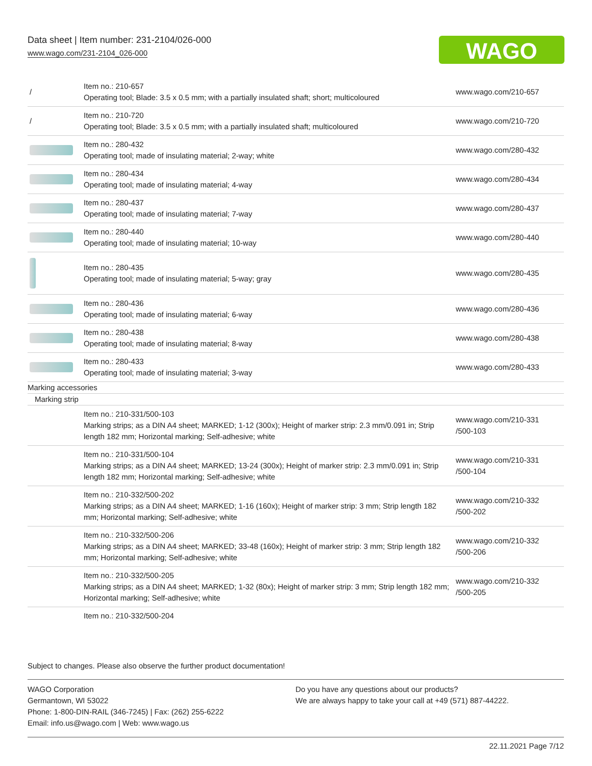Data sheet | Item number: 231-2104/026-000
www.wago.com/231-2104_026-000
WAGO
| / | Item no.: 210-657 Operating tool; Blade: 3.5 x 0.5 mm; with a partially insulated shaft; short; multicoloured | www.wago.com/210-657 |
| / | Item no.: 210-720 Operating tool; Blade: 3.5 x 0.5 mm; with a partially insulated shaft; multicoloured | www.wago.com/210-720 |
| | Item no.: 280-432 Operating tool; made of insulating material; 2-way; white | www.wago.com/280-432 |
| | Item no.: 280-434 Operating tool; made of insulating material; 4-way | www.wago.com/280-434 |
| | Item no.: 280-437 Operating tool; made of insulating material; 7-way | www.wago.com/280-437 |
| | Item no.: 280-440 Operating tool; made of insulating material; 10-way | www.wago.com/280-440 |
| | Item no.: 280-435 Operating tool; made of insulating material; 5-way; gray | www.wago.com/280-435 |
| | Item no.: 280-436 Operating tool; made of insulating material; 6-way | www.wago.com/280-436 |
| | Item no.: 280-438 Operating tool; made of insulating material; 8-way | www.wago.com/280-438 |
| | Item no.: 280-433 Operating tool; made of insulating material; 3-way | www.wago.com/280-433 |
| Marking accessories | | |
| Marking strip | | |
| | Item no.: 210-331/500-103 Marking strips; as a DIN A4 sheet; MARKED; 1-12 (300x); Height of marker strip: 2.3 mm/0.091 in; Strip length 182 mm; Horizontal marking; Self-adhesive; white | www.wago.com/210-331 /500-103 |
| | Item no.: 210-331/500-104 Marking strips; as a DIN A4 sheet; MARKED; 13-24 (300x); Height of marker strip: 2.3 mm/0.091 in; Strip length 182 mm; Horizontal marking; Self-adhesive; white | www.wago.com/210-331 /500-104 |
| | Item no.: 210-332/500-202 Marking strips; as a DIN A4 sheet; MARKED; 1-16 (160x); Height of marker strip: 3 mm; Strip length 182 mm; Horizontal marking; Self-adhesive; white | www.wago.com/210-332 /500-202 |
| | Item no.: 210-332/500-206 Marking strips; as a DIN A4 sheet; MARKED; 33-48 (160x); Height of marker strip: 3 mm; Strip length 182 mm; Horizontal marking; Self-adhesive; white | www.wago.com/210-332 /500-206 |
| | Item no.: 210-332/500-205 Marking strips; as a DIN A4 sheet; MARKED; 1-32 (80x); Height of marker strip: 3 mm; Strip length 182 mm; Horizontal marking; Self-adhesive; white | www.wago.com/210-332 /500-205 |
| | Item no.: 210-332/500-204 | |
Subject to changes. Please also observe the further product documentation!
WAGO Corporation
Germantown, WI 53022
Phone: 1-800-DIN-RAIL (346-7245) | Fax: (262) 255-6222
Email: info.us@wago.com | Web: www.wago.us
Do you have any questions about our products?
We are always happy to take your call at +49 (571) 887-44222.
22.11.2021 Page 7/12